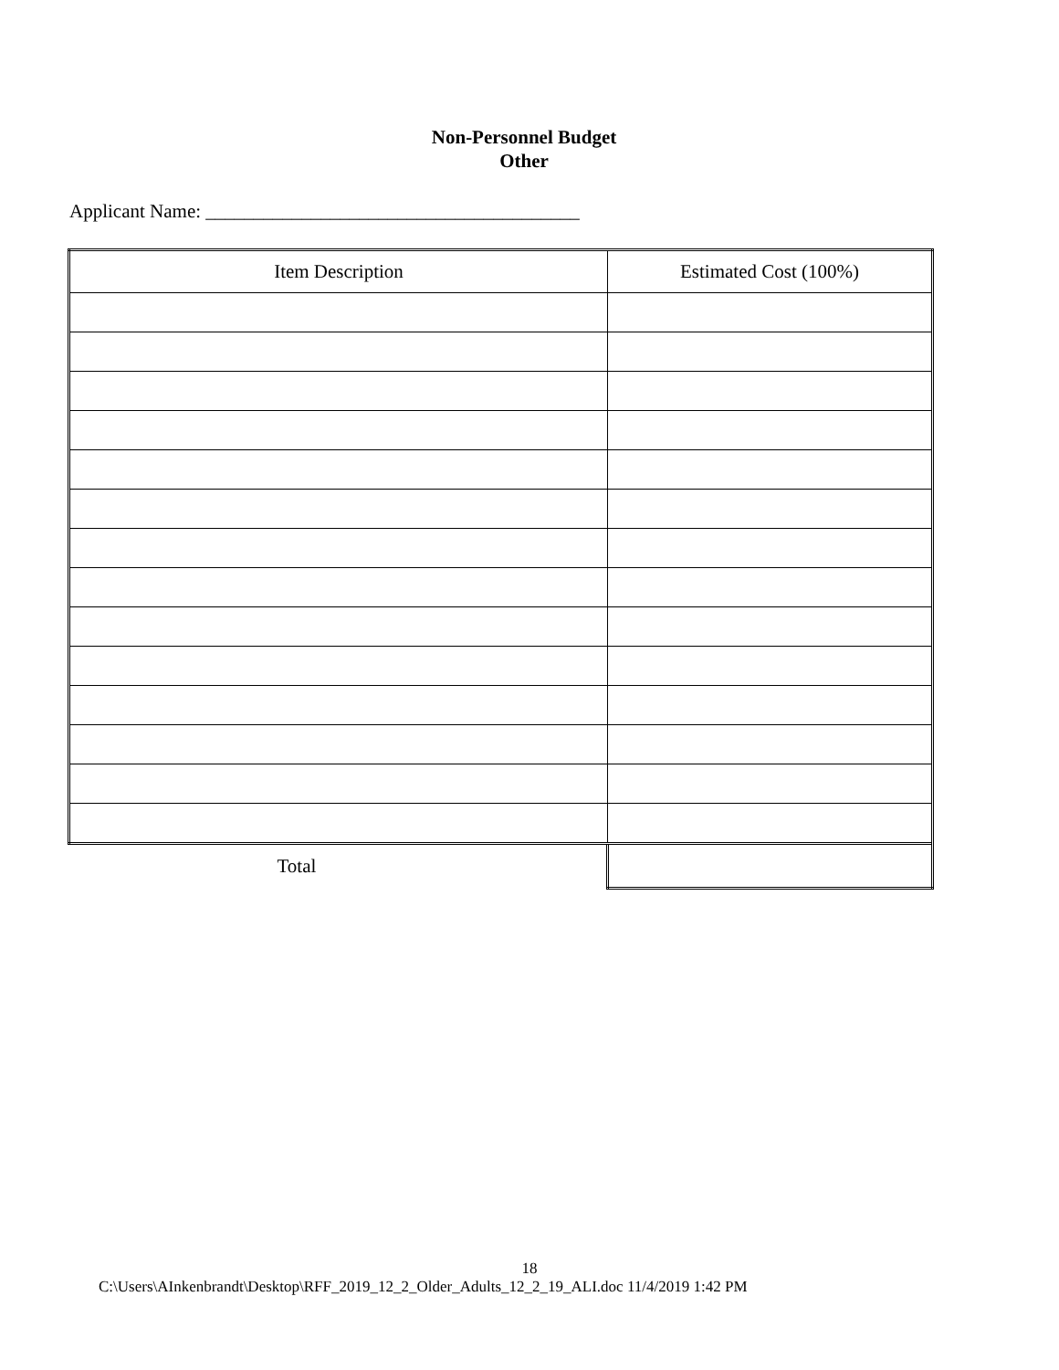Non-Personnel Budget
Other
Applicant Name: _______________________________________
| Item Description | Estimated Cost (100%) |
| --- | --- |
| Total | |
18
C:\Users\AInkenbrandt\Desktop\RFF_2019_12_2_Older_Adults_12_2_19_ALI.doc 11/4/2019 1:42 PM